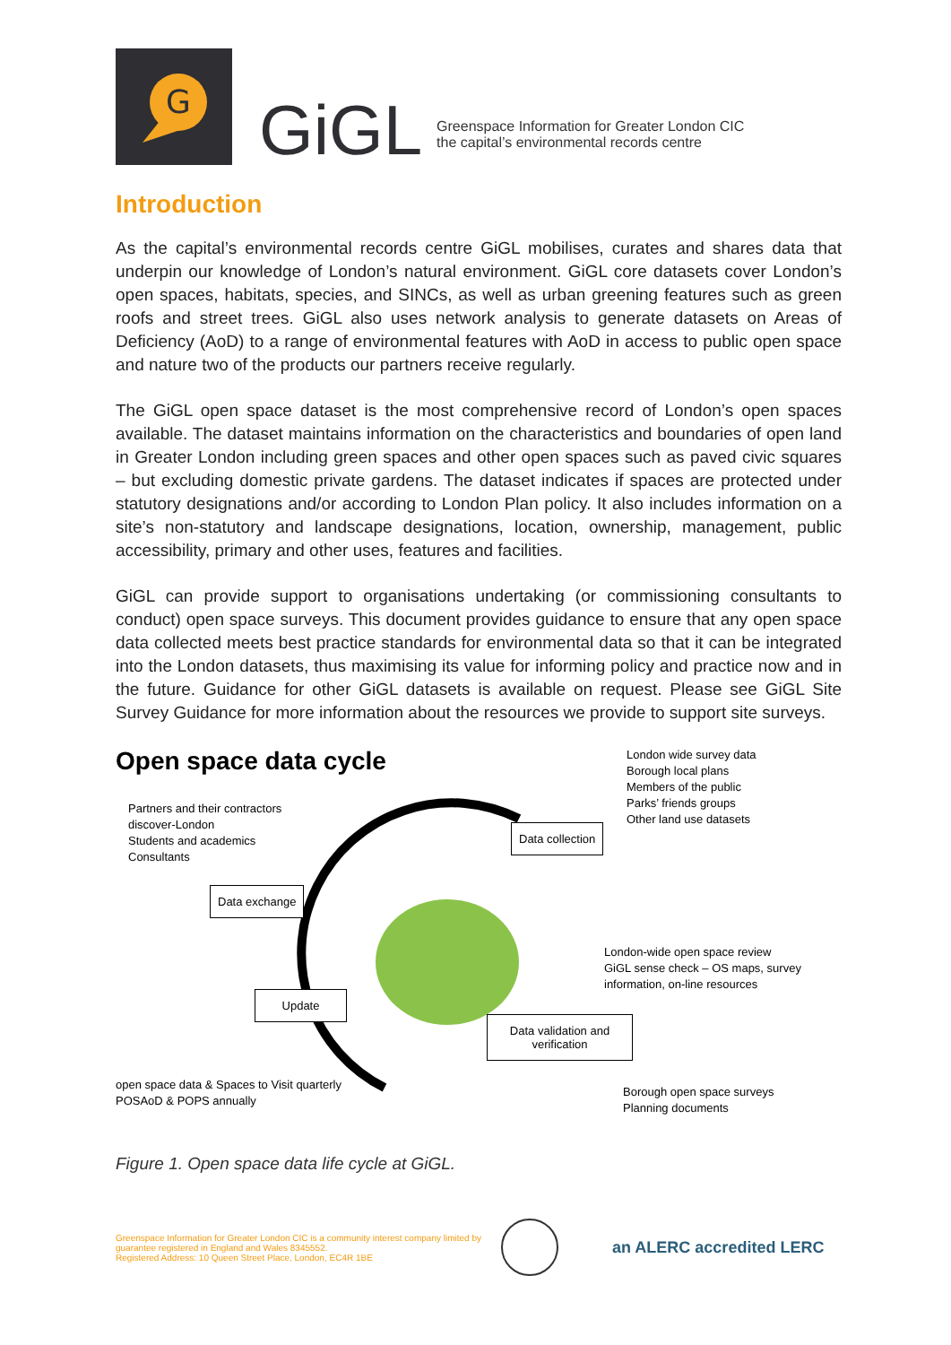G
GiGL
Greenspace Information for Greater London CIC
the capital’s environmental records centre
Introduction
As the capital’s environmental records centre GiGL mobilises, curates and shares data that underpin our knowledge of London’s natural environment. GiGL core datasets cover London’s open spaces, habitats, species, and SINCs, as well as urban greening features such as green roofs and street trees. GiGL also uses network analysis to generate datasets on Areas of Deficiency (AoD) to a range of environmental features with AoD in access to public open space and nature two of the products our partners receive regularly.
The GiGL open space dataset is the most comprehensive record of London’s open spaces available. The dataset maintains information on the characteristics and boundaries of open land in Greater London including green spaces and other open spaces such as paved civic squares – but excluding domestic private gardens. The dataset indicates if spaces are protected under statutory designations and/or according to London Plan policy. It also includes information on a site’s non-statutory and landscape designations, location, ownership, management, public accessibility, primary and other uses, features and facilities.
GiGL can provide support to organisations undertaking (or commissioning consultants to conduct) open space surveys. This document provides guidance to ensure that any open space data collected meets best practice standards for environmental data so that it can be integrated into the London datasets, thus maximising its value for informing policy and practice now and in the future. Guidance for other GiGL datasets is available on request. Please see GiGL Site Survey Guidance for more information about the resources we provide to support site surveys.
Open space data cycle
Partners and their contractors
discover-London
Students and academics
Consultants
London wide survey data
Borough local plans
Members of the public
Parks’ friends groups
Other land use datasets
Data collection
Data exchange
London-wide open space review
GiGL sense check – OS maps, survey
information, on-line resources
Update
Data validation and verification
open space data & Spaces to Visit quarterly
POSAoD & POPS annually
Borough open space surveys
Planning documents
Figure 1. Open space data life cycle at GiGL.
Greenspace Information for Greater London CIC is a community interest company limited by guarantee registered in England and Wales 8345552.
Registered Address: 10 Queen Street Place, London, EC4R 1BE
an ALERC accredited LERC